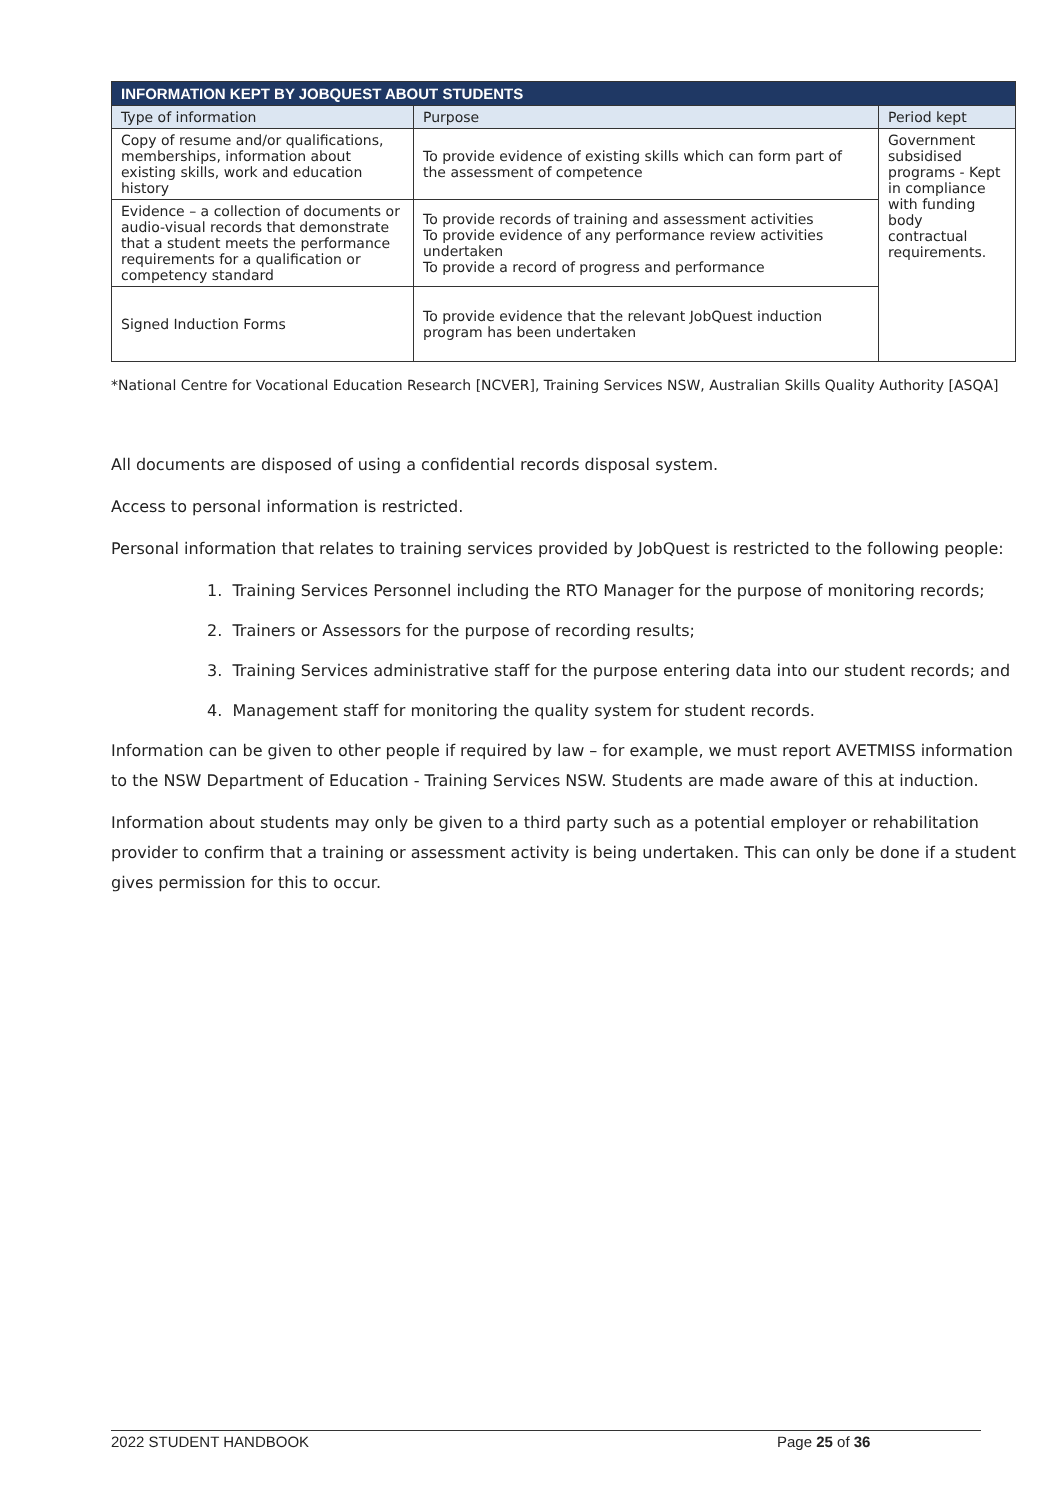| INFORMATION KEPT BY JOBQUEST ABOUT STUDENTS | | |
| --- | --- | --- |
| Type of information | Purpose | Period kept |
| Copy of resume and/or qualifications, memberships, information about existing skills, work and education history | To provide evidence of existing skills which can form part of the assessment of competence | Government subsidised programs - Kept in compliance with funding body contractual requirements. |
| Evidence – a collection of documents or audio-visual records that demonstrate that a student meets the performance requirements for a qualification or competency standard | To provide records of training and assessment activities To provide evidence of any performance review activities undertaken To provide a record of progress and performance | |
| Signed Induction Forms | To provide evidence that the relevant JobQuest induction program has been undertaken | |
*National Centre for Vocational Education Research [NCVER], Training Services NSW, Australian Skills Quality Authority [ASQA]
All documents are disposed of using a confidential records disposal system.
Access to personal information is restricted.
Personal information that relates to training services provided by JobQuest is restricted to the following people:
1. Training Services Personnel including the RTO Manager for the purpose of monitoring records;
2. Trainers or Assessors for the purpose of recording results;
3. Training Services administrative staff for the purpose entering data into our student records; and
4. Management staff for monitoring the quality system for student records.
Information can be given to other people if required by law – for example, we must report AVETMISS information to the NSW Department of Education - Training Services NSW. Students are made aware of this at induction.
Information about students may only be given to a third party such as a potential employer or rehabilitation provider to confirm that a training or assessment activity is being undertaken. This can only be done if a student gives permission for this to occur.
2022 STUDENT HANDBOOK Page 25 of 36